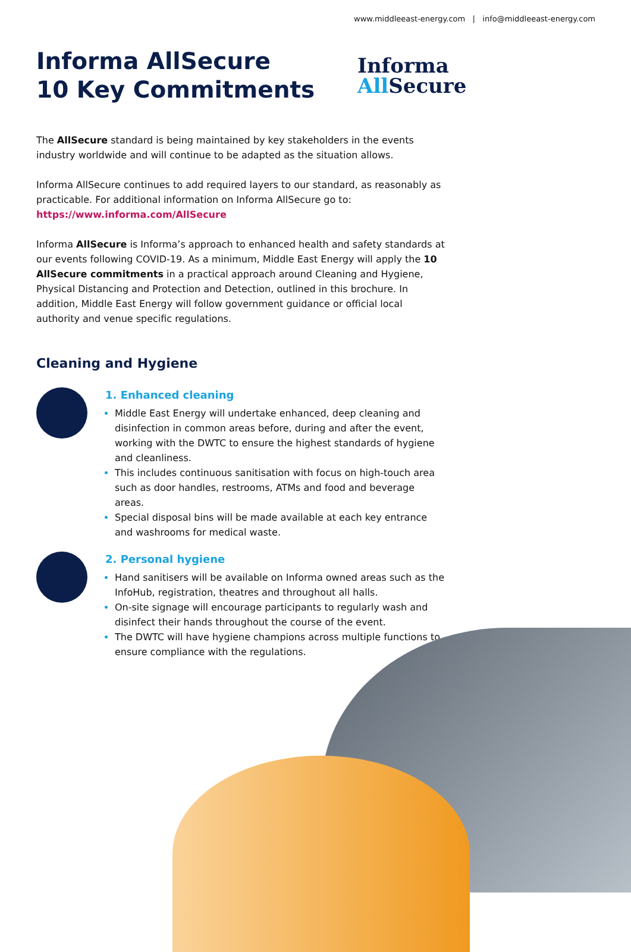www.middleeast-energy.com | info@middleeast-energy.com
Informa AllSecure
10 Key Commitments
Informa
All Secure
The AllSecure standard is being maintained by key stakeholders in the events industry worldwide and will continue to be adapted as the situation allows.
Informa AllSecure continues to add required layers to our standard, as reasonably as practicable. For additional information on Informa AllSecure go to:
https://www.informa.com/AllSecure
Informa AllSecure is Informa’s approach to enhanced health and safety standards at our events following COVID-19. As a minimum, Middle East Energy will apply the 10 AllSecure commitments in a practical approach around Cleaning and Hygiene, Physical Distancing and Protection and Detection, outlined in this brochure. In addition, Middle East Energy will follow government guidance or official local authority and venue specific regulations.
Cleaning and Hygiene
1. Enhanced cleaning
Middle East Energy will undertake enhanced, deep cleaning and disinfection in common areas before, during and after the event, working with the DWTC to ensure the highest standards of hygiene and cleanliness.
This includes continuous sanitisation with focus on high-touch area such as door handles, restrooms, ATMs and food and beverage areas.
Special disposal bins will be made available at each key entrance and washrooms for medical waste.
2. Personal hygiene
Hand sanitisers will be available on Informa owned areas such as the InfoHub, registration, theatres and throughout all halls.
On-site signage will encourage participants to regularly wash and disinfect their hands throughout the course of the event.
The DWTC will have hygiene champions across multiple functions to ensure compliance with the regulations.